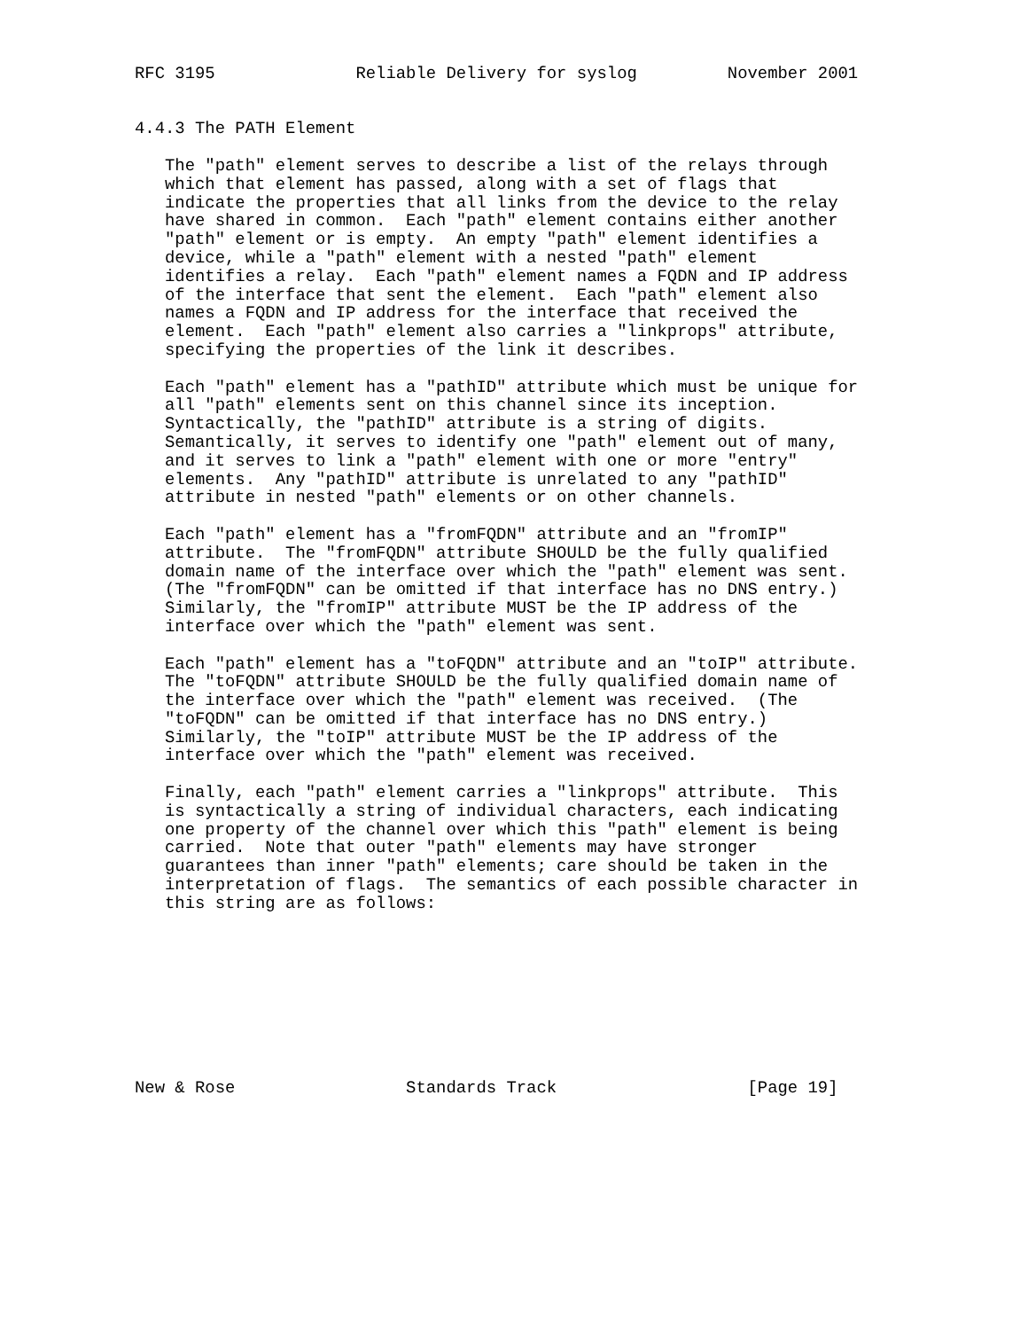RFC 3195              Reliable Delivery for syslog         November 2001


4.4.3 The PATH Element

   The "path" element serves to describe a list of the relays through
   which that element has passed, along with a set of flags that
   indicate the properties that all links from the device to the relay
   have shared in common.  Each "path" element contains either another
   "path" element or is empty.  An empty "path" element identifies a
   device, while a "path" element with a nested "path" element
   identifies a relay.  Each "path" element names a FQDN and IP address
   of the interface that sent the element.  Each "path" element also
   names a FQDN and IP address for the interface that received the
   element.  Each "path" element also carries a "linkprops" attribute,
   specifying the properties of the link it describes.

   Each "path" element has a "pathID" attribute which must be unique for
   all "path" elements sent on this channel since its inception.
   Syntactically, the "pathID" attribute is a string of digits.
   Semantically, it serves to identify one "path" element out of many,
   and it serves to link a "path" element with one or more "entry"
   elements.  Any "pathID" attribute is unrelated to any "pathID"
   attribute in nested "path" elements or on other channels.

   Each "path" element has a "fromFQDN" attribute and an "fromIP"
   attribute.  The "fromFQDN" attribute SHOULD be the fully qualified
   domain name of the interface over which the "path" element was sent.
   (The "fromFQDN" can be omitted if that interface has no DNS entry.)
   Similarly, the "fromIP" attribute MUST be the IP address of the
   interface over which the "path" element was sent.

   Each "path" element has a "toFQDN" attribute and an "toIP" attribute.
   The "toFQDN" attribute SHOULD be the fully qualified domain name of
   the interface over which the "path" element was received.  (The
   "toFQDN" can be omitted if that interface has no DNS entry.)
   Similarly, the "toIP" attribute MUST be the IP address of the
   interface over which the "path" element was received.

   Finally, each "path" element carries a "linkprops" attribute.  This
   is syntactically a string of individual characters, each indicating
   one property of the channel over which this "path" element is being
   carried.  Note that outer "path" elements may have stronger
   guarantees than inner "path" elements; care should be taken in the
   interpretation of flags.  The semantics of each possible character in
   this string are as follows:









New & Rose                 Standards Track                   [Page 19]